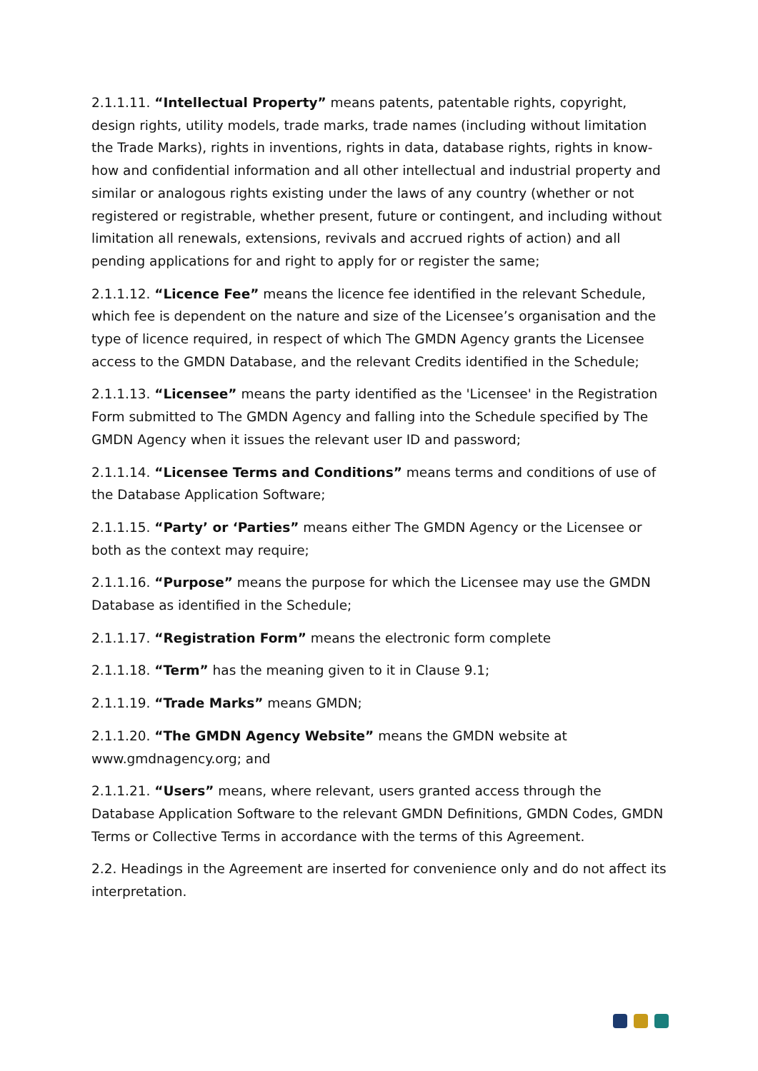2.1.1.11. “Intellectual Property” means patents, patentable rights, copyright, design rights, utility models, trade marks, trade names (including without limitation the Trade Marks), rights in inventions, rights in data, database rights, rights in know-how and confidential information and all other intellectual and industrial property and similar or analogous rights existing under the laws of any country (whether or not registered or registrable, whether present, future or contingent, and including without limitation all renewals, extensions, revivals and accrued rights of action) and all pending applications for and right to apply for or register the same;
2.1.1.12. “Licence Fee” means the licence fee identified in the relevant Schedule, which fee is dependent on the nature and size of the Licensee’s organisation and the type of licence required, in respect of which The GMDN Agency grants the Licensee access to the GMDN Database, and the relevant Credits identified in the Schedule;
2.1.1.13. “Licensee” means the party identified as the 'Licensee' in the Registration Form submitted to The GMDN Agency and falling into the Schedule specified by The GMDN Agency when it issues the relevant user ID and password;
2.1.1.14. “Licensee Terms and Conditions” means terms and conditions of use of the Database Application Software;
2.1.1.15. “Party’ or ‘Parties” means either The GMDN Agency or the Licensee or both as the context may require;
2.1.1.16. “Purpose” means the purpose for which the Licensee may use the GMDN Database as identified in the Schedule;
2.1.1.17. “Registration Form” means the electronic form complete
2.1.1.18. “Term” has the meaning given to it in Clause 9.1;
2.1.1.19. “Trade Marks” means GMDN;
2.1.1.20. “The GMDN Agency Website” means the GMDN website at www.gmdnagency.org; and
2.1.1.21. “Users” means, where relevant, users granted access through the Database Application Software to the relevant GMDN Definitions, GMDN Codes, GMDN Terms or Collective Terms in accordance with the terms of this Agreement.
2.2. Headings in the Agreement are inserted for convenience only and do not affect its interpretation.